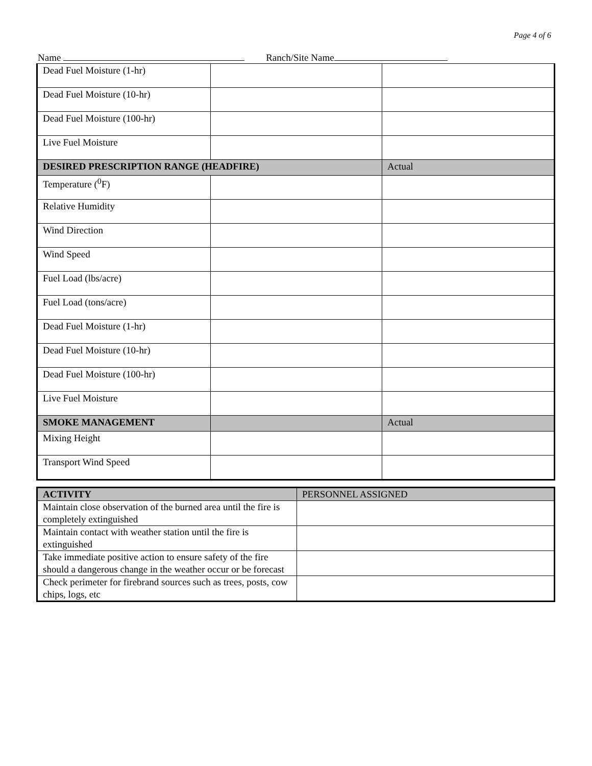Page 4 of 6
Name Ranch/Site Name
| Dead Fuel Moisture (1-hr) | | |
| Dead Fuel Moisture (10-hr) | | |
| Dead Fuel Moisture (100-hr) | | |
| Live Fuel Moisture | | |
| DESIRED PRESCRIPTION RANGE (HEADFIRE) | | Actual |
| Temperature (<sup>0</sup>F) | | |
| Relative Humidity | | |
| Wind Direction | | |
| Wind Speed | | |
| Fuel Load (lbs/acre) | | |
| Fuel Load (tons/acre) | | |
| Dead Fuel Moisture (1-hr) | | |
| Dead Fuel Moisture (10-hr) | | |
| Dead Fuel Moisture (100-hr) | | |
| Live Fuel Moisture | | |
| SMOKE MANAGEMENT | | Actual |
| Mixing Height | | |
| Transport Wind Speed | | |
| ACTIVITY | PERSONNEL ASSIGNED |
| Maintain close observation of the burned area until the fire is completely extinguished | |
| Maintain contact with weather station until the fire is extinguished | |
| Take immediate positive action to ensure safety of the fire should a dangerous change in the weather occur or be forecast | |
| Check perimeter for firebrand sources such as trees, posts, cow chips, logs, etc | |